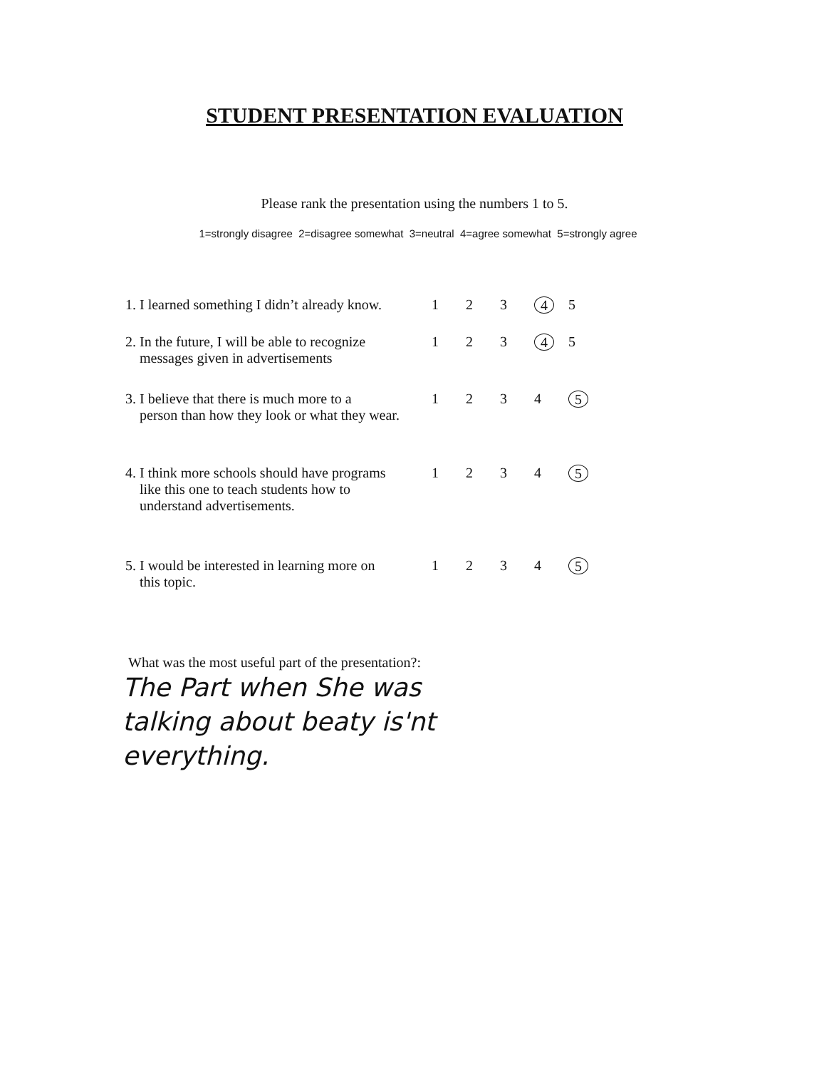STUDENT PRESENTATION EVALUATION
Please rank the presentation using the numbers 1 to 5.
1=strongly disagree 2=disagree somewhat 3=neutral 4=agree somewhat 5=strongly agree
| 1. I learned something I didn’t already know. | 1 | 2 | 3 | 4 | 5 |
| 2. In the future, I will be able to recognize messages given in advertisements | 1 | 2 | 3 | 4 | 5 |
| 3. I believe that there is much more to a person than how they look or what they wear. | 1 | 2 | 3 | 4 | 5 |
| 4. I think more schools should have programs like this one to teach students how to understand advertisements. | 1 | 2 | 3 | 4 | 5 |
| 5. I would be interested in learning more on this topic. | 1 | 2 | 3 | 4 | 5 |
What was the most useful part of the presentation?:
The Part when She was
talking about beaty is'nt
everything.